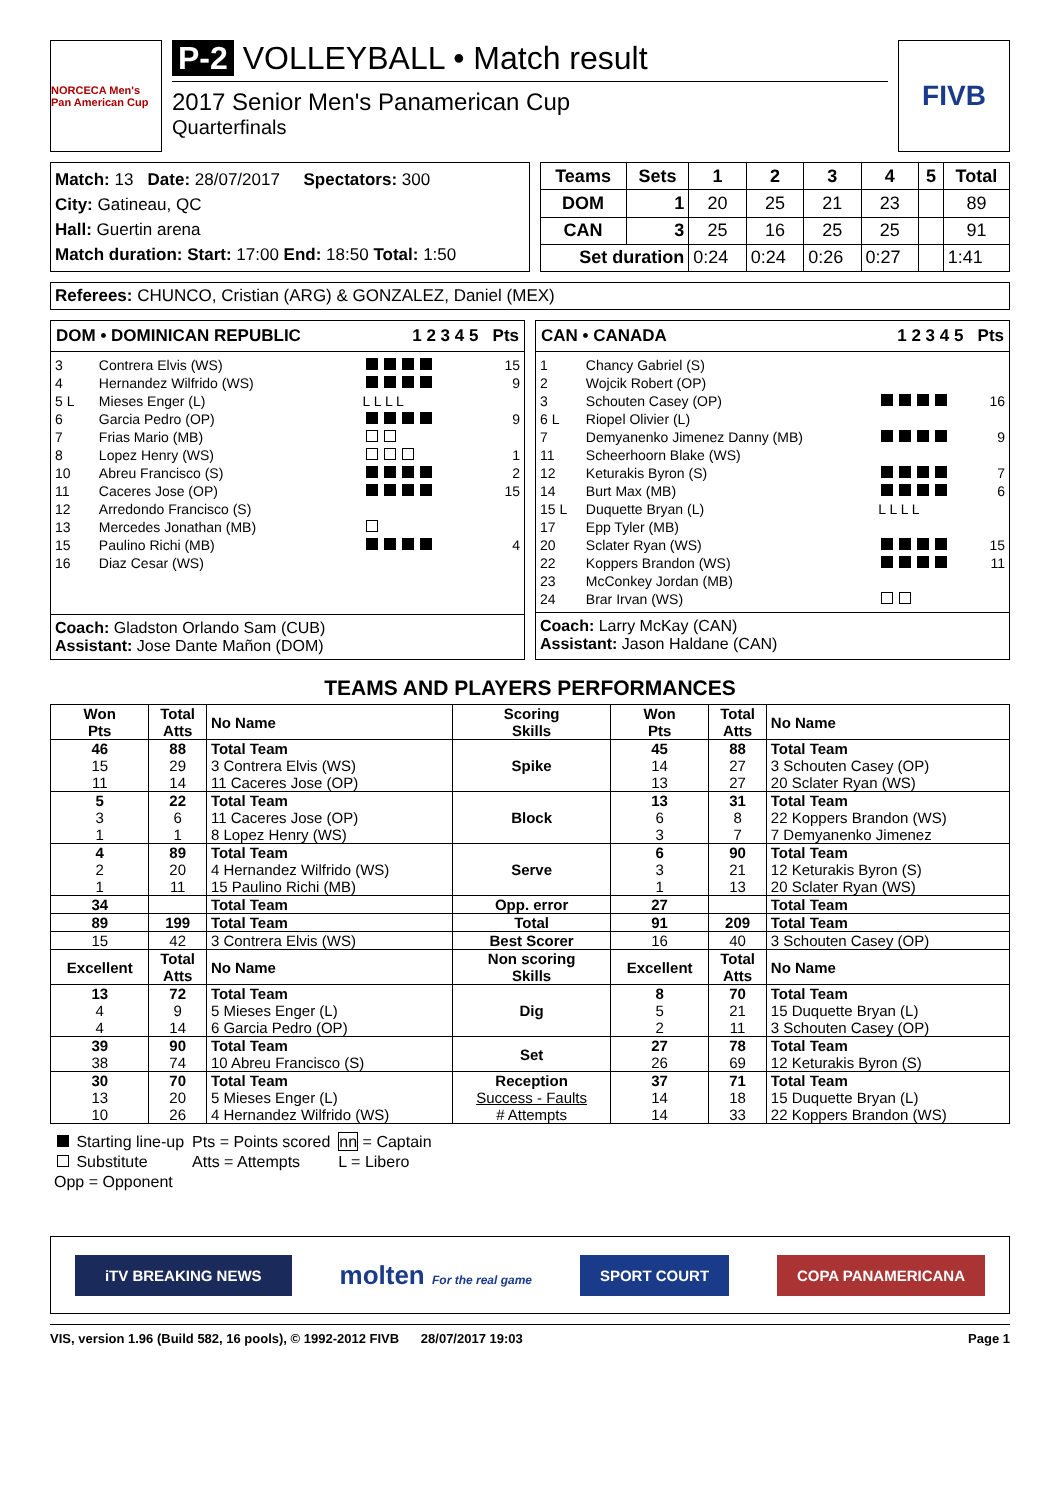NORCECA Men's Pan American Cup
P-2 VOLLEYBALL • Match result
2017 Senior Men's Panamerican Cup
Quarterfinals
FIVB
Match: 13 Date: 28/07/2017 Spectators: 300
City: Gatineau, QC
Hall: Guertin arena
Match duration: Start: 17:00 End: 18:50 Total: 1:50
| Teams | Sets | 1 | 2 | 3 | 4 | 5 | Total |
| --- | --- | --- | --- | --- | --- | --- | --- |
| DOM | 1 | 20 | 25 | 21 | 23 | | 89 |
| CAN | 3 | 25 | 16 | 25 | 25 | | 91 |
| Set duration | | 0:24 | 0:24 | 0:26 | 0:27 | | 1:41 |
Referees: CHUNCO, Cristian (ARG) & GONZALEZ, Daniel (MEX)
DOM • DOMINICAN REPUBLIC 1 2 3 4 5 Pts
| 3 | Contrera Elvis (WS) | | 15 |
| 4 | Hernandez Wilfrido (WS) | | 9 |
| 5 L | Mieses Enger (L) | L L L L | |
| 6 | Garcia Pedro (OP) | | 9 |
| 7 | Frias Mario (MB) | | |
| 8 | Lopez Henry (WS) | | 1 |
| 10 | Abreu Francisco (S) | | 2 |
| 11 | Caceres Jose (OP) | | 15 |
| 12 | Arredondo Francisco (S) | | |
| 13 | Mercedes Jonathan (MB) | | |
| 15 | Paulino Richi (MB) | | 4 |
| 16 | Diaz Cesar (WS) | | |
Coach: Gladston Orlando Sam (CUB)
Assistant: Jose Dante Mañon (DOM)
CAN • CANADA 1 2 3 4 5 Pts
| 1 | Chancy Gabriel (S) | | |
| 2 | Wojcik Robert (OP) | | |
| 3 | Schouten Casey (OP) | | 16 |
| 6 L | Riopel Olivier (L) | | |
| 7 | Demyanenko Jimenez Danny (MB) | | 9 |
| 11 | Scheerhoorn Blake (WS) | | |
| 12 | Keturakis Byron (S) | | 7 |
| 14 | Burt Max (MB) | | 6 |
| 15 L | Duquette Bryan (L) | L L L L | |
| 17 | Epp Tyler (MB) | | |
| 20 | Sclater Ryan (WS) | | 15 |
| 22 | Koppers Brandon (WS) | | 11 |
| 23 | McConkey Jordan (MB) | | |
| 24 | Brar Irvan (WS) | | |
Coach: Larry McKay (CAN)
Assistant: Jason Haldane (CAN)
TEAMS AND PLAYERS PERFORMANCES
| Won Pts | Total Atts | No Name | Scoring Skills | Won Pts | Total Atts | No Name |
| --- | --- | --- | --- | --- | --- | --- |
| 46 15 11 | 88 29 14 | Total Team 3 Contrera Elvis (WS) 11 Caceres Jose (OP) | Spike | 45 14 13 | 88 27 27 | Total Team 3 Schouten Casey (OP) 20 Sclater Ryan (WS) |
| 5 3 1 | 22 6 1 | Total Team 11 Caceres Jose (OP) 8 Lopez Henry (WS) | Block | 13 6 3 | 31 8 7 | Total Team 22 Koppers Brandon (WS) 7 Demyanenko Jimenez |
| 4 2 1 | 89 20 11 | Total Team 4 Hernandez Wilfrido (WS) 15 Paulino Richi (MB) | Serve | 6 3 1 | 90 21 13 | Total Team 12 Keturakis Byron (S) 20 Sclater Ryan (WS) |
| 34 | | Total Team | Opp. error | 27 | | Total Team |
| 89 | 199 | Total Team | Total | 91 | 209 | Total Team |
| 15 | 42 | 3 Contrera Elvis (WS) | Best Scorer | 16 | 40 | 3 Schouten Casey (OP) |
| Excellent | Total Atts | No Name | Non scoring Skills | Excellent | Total Atts | No Name |
| 13 4 4 | 72 9 14 | Total Team 5 Mieses Enger (L) 6 Garcia Pedro (OP) | Dig | 8 5 2 | 70 21 11 | Total Team 15 Duquette Bryan (L) 3 Schouten Casey (OP) |
| 39 38 | 90 74 | Total Team 10 Abreu Francisco (S) | Set | 27 26 | 78 69 | Total Team 12 Keturakis Byron (S) |
| 30 13 10 | 70 20 26 | Total Team 5 Mieses Enger (L) 4 Hernandez Wilfrido (WS) | Reception Success - Faults # Attempts | 37 14 14 | 71 18 33 | Total Team 15 Duquette Bryan (L) 22 Koppers Brandon (WS) |
| Starting line-up | Pts = Points scored | nn = Captain |
| Substitute | Atts = Attempts | L = Libero |
| Opp = Opponent | | |
iTV BREAKING NEWS
molten For the real game
SPORT COURT COPA PANAMERICANA
VIS, version 1.96 (Build 582, 16 pools), © 1992-2012 FIVB 28/07/2017 19:03 Page 1